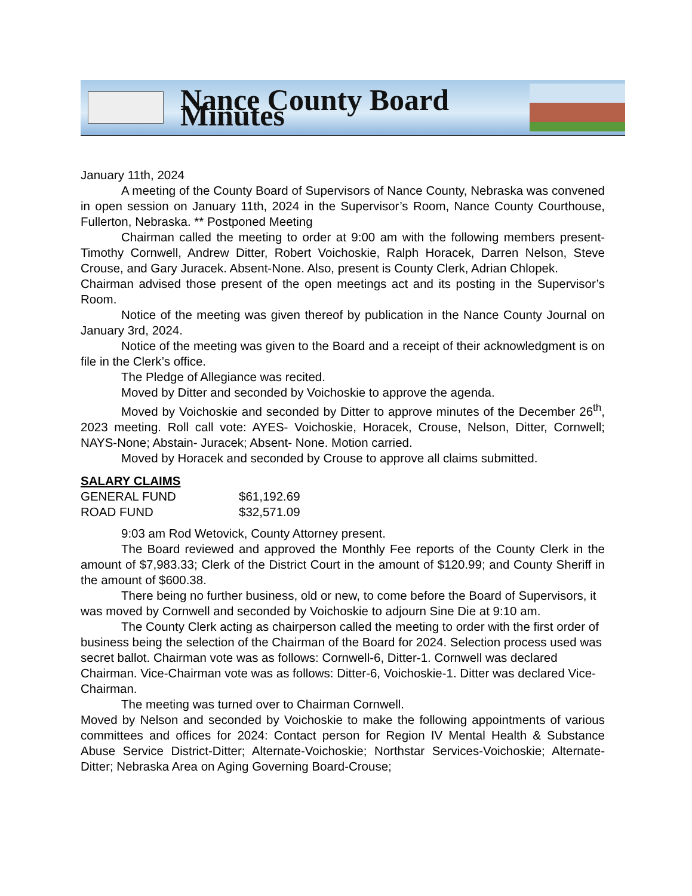Nance County Board Minutes
January 11th, 2024
A meeting of the County Board of Supervisors of Nance County, Nebraska was convened in open session on January 11th, 2024 in the Supervisor’s Room, Nance County Courthouse, Fullerton, Nebraska. ** Postponed Meeting
Chairman called the meeting to order at 9:00 am with the following members present-Timothy Cornwell, Andrew Ditter, Robert Voichoskie, Ralph Horacek, Darren Nelson, Steve Crouse, and Gary Juracek. Absent-None. Also, present is County Clerk, Adrian Chlopek.
Chairman advised those present of the open meetings act and its posting in the Supervisor’s Room.
Notice of the meeting was given thereof by publication in the Nance County Journal on January 3rd, 2024.
Notice of the meeting was given to the Board and a receipt of their acknowledgment is on file in the Clerk’s office.
The Pledge of Allegiance was recited.
Moved by Ditter and seconded by Voichoskie to approve the agenda.
Moved by Voichoskie and seconded by Ditter to approve minutes of the December 26<sup>th</sup>, 2023 meeting. Roll call vote: AYES- Voichoskie, Horacek, Crouse, Nelson, Ditter, Cornwell; NAYS-None; Abstain- Juracek; Absent- None. Motion carried.
Moved by Horacek and seconded by Crouse to approve all claims submitted.
SALARY CLAIMS
| GENERAL FUND | $61,192.69 |
| ROAD FUND | $32,571.09 |
9:03 am Rod Wetovick, County Attorney present.
The Board reviewed and approved the Monthly Fee reports of the County Clerk in the amount of $7,983.33; Clerk of the District Court in the amount of $120.99; and County Sheriff in the amount of $600.38.
There being no further business, old or new, to come before the Board of Supervisors, it was moved by Cornwell and seconded by Voichoskie to adjourn Sine Die at 9:10 am.
The County Clerk acting as chairperson called the meeting to order with the first order of business being the selection of the Chairman of the Board for 2024. Selection process used was secret ballot. Chairman vote was as follows: Cornwell-6, Ditter-1. Cornwell was declared Chairman. Vice-Chairman vote was as follows: Ditter-6, Voichoskie-1. Ditter was declared Vice-Chairman.
The meeting was turned over to Chairman Cornwell.
Moved by Nelson and seconded by Voichoskie to make the following appointments of various committees and offices for 2024: Contact person for Region IV Mental Health & Substance Abuse Service District-Ditter; Alternate-Voichoskie; Northstar Services-Voichoskie; Alternate-Ditter; Nebraska Area on Aging Governing Board-Crouse;